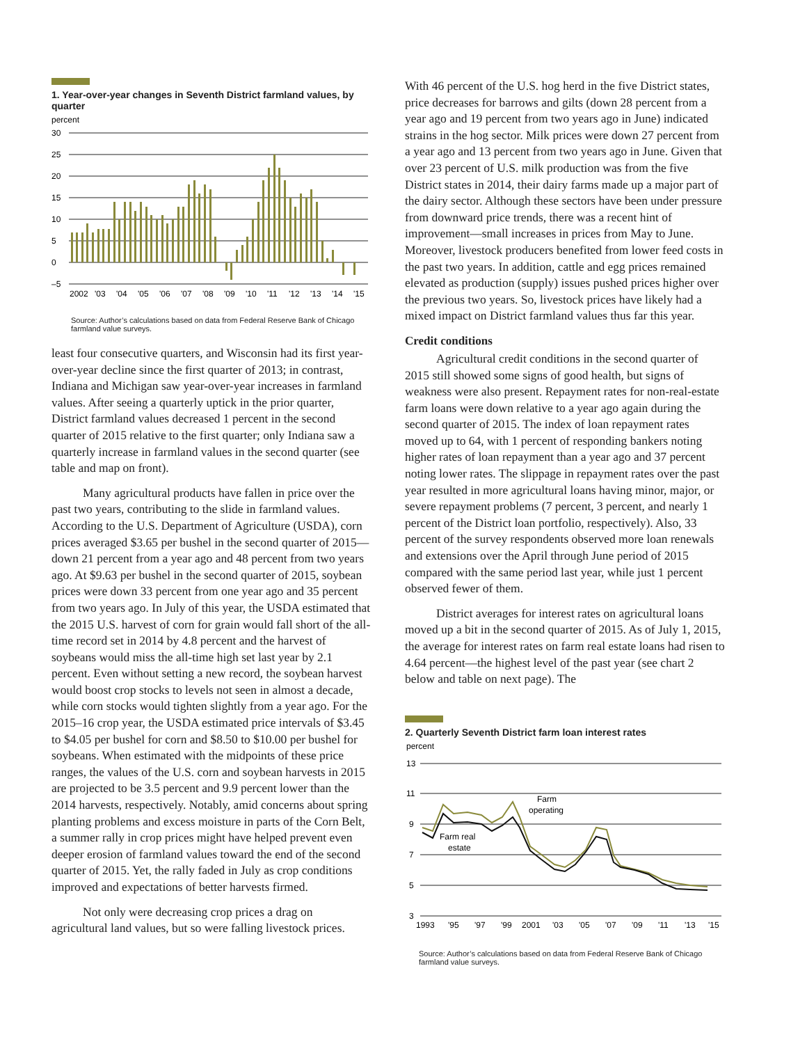1. Year-over-year changes in Seventh District farmland values, by quarter
percent
30
25
20
15
10
5
0
–5
2002
'03
'04
'05
'06
'07
'08
'09
'10
'11
'12
'13
'14
'15
Source: Author’s calculations based on data from Federal Reserve Bank of Chicago farmland value surveys.
least four consecutive quarters, and Wisconsin had its first year-over-year decline since the first quarter of 2013; in contrast, Indiana and Michigan saw year-over-year increases in farmland values. After seeing a quarterly uptick in the prior quarter, District farmland values decreased 1 percent in the second quarter of 2015 relative to the first quarter; only Indiana saw a quarterly increase in farmland values in the second quarter (see table and map on front).
Many agricultural products have fallen in price over the past two years, contributing to the slide in farmland values. According to the U.S. Department of Agriculture (USDA), corn prices averaged $3.65 per bushel in the second quarter of 2015—down 21 percent from a year ago and 48 percent from two years ago. At $9.63 per bushel in the second quarter of 2015, soybean prices were down 33 percent from one year ago and 35 percent from two years ago. In July of this year, the USDA estimated that the 2015 U.S. harvest of corn for grain would fall short of the all-time record set in 2014 by 4.8 percent and the harvest of soybeans would miss the all-time high set last year by 2.1 percent. Even without setting a new record, the soybean harvest would boost crop stocks to levels not seen in almost a decade, while corn stocks would tighten slightly from a year ago. For the 2015–16 crop year, the USDA estimated price intervals of $3.45 to $4.05 per bushel for corn and $8.50 to $10.00 per bushel for soybeans. When estimated with the midpoints of these price ranges, the values of the U.S. corn and soybean harvests in 2015 are projected to be 3.5 percent and 9.9 percent lower than the 2014 harvests, respectively. Notably, amid concerns about spring planting problems and excess moisture in parts of the Corn Belt, a summer rally in crop prices might have helped prevent even deeper erosion of farmland values toward the end of the second quarter of 2015. Yet, the rally faded in July as crop conditions improved and expectations of better harvests firmed.
Not only were decreasing crop prices a drag on agricultural land values, but so were falling livestock prices.
With 46 percent of the U.S. hog herd in the five District states, price decreases for barrows and gilts (down 28 percent from a year ago and 19 percent from two years ago in June) indicated strains in the hog sector. Milk prices were down 27 percent from a year ago and 13 percent from two years ago in June. Given that over 23 percent of U.S. milk production was from the five District states in 2014, their dairy farms made up a major part of the dairy sector. Although these sectors have been under pressure from downward price trends, there was a recent hint of improvement—small increases in prices from May to June. Moreover, livestock producers benefited from lower feed costs in the past two years. In addition, cattle and egg prices remained elevated as production (supply) issues pushed prices higher over the previous two years. So, livestock prices have likely had a mixed impact on District farmland values thus far this year.
Credit conditions
Agricultural credit conditions in the second quarter of 2015 still showed some signs of good health, but signs of weakness were also present. Repayment rates for non-real-estate farm loans were down relative to a year ago again during the second quarter of 2015. The index of loan repayment rates moved up to 64, with 1 percent of responding bankers noting higher rates of loan repayment than a year ago and 37 percent noting lower rates. The slippage in repayment rates over the past year resulted in more agricultural loans having minor, major, or severe repayment problems (7 percent, 3 percent, and nearly 1 percent of the District loan portfolio, respectively). Also, 33 percent of the survey respondents observed more loan renewals and extensions over the April through June period of 2015 compared with the same period last year, while just 1 percent observed fewer of them.
District averages for interest rates on agricultural loans moved up a bit in the second quarter of 2015. As of July 1, 2015, the average for interest rates on farm real estate loans had risen to 4.64 percent—the highest level of the past year (see chart 2 below and table on next page). The
2. Quarterly Seventh District farm loan interest rates
percent
13
11
9
7
5
3
Farm
operating
Farm real
estate
1993
'95
'97
'99
2001
'03
'05
'07
'09
'11
'13
'15
Source: Author’s calculations based on data from Federal Reserve Bank of Chicago farmland value surveys.